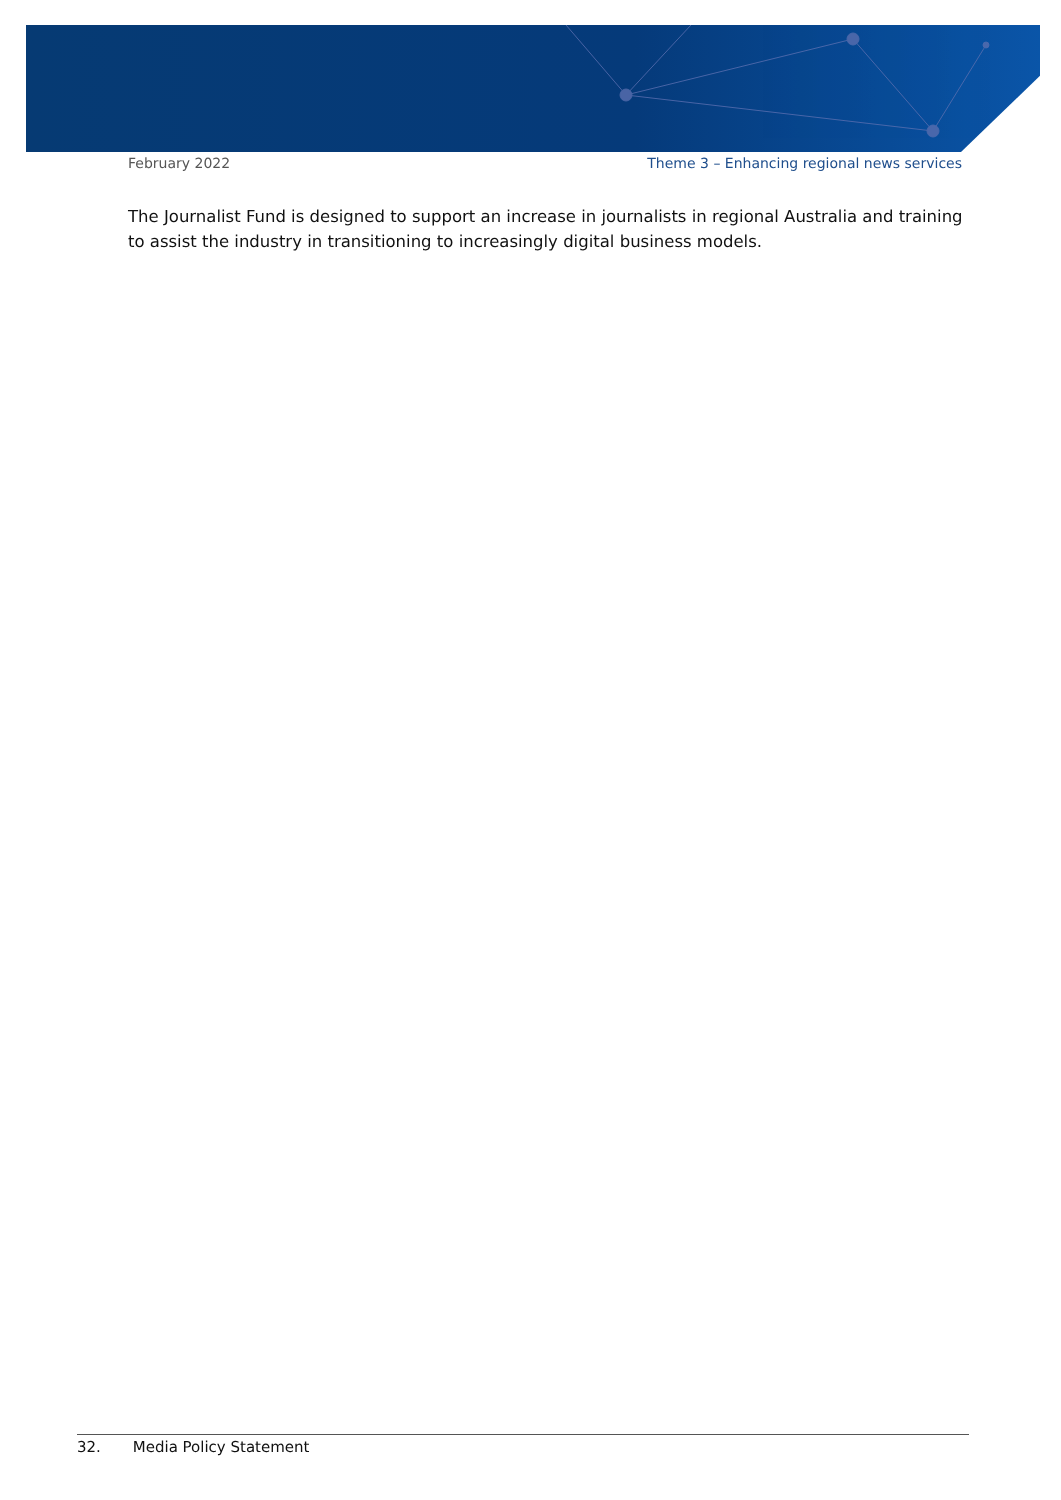February 2022 Theme 3 – Enhancing regional news services
The Journalist Fund is designed to support an increase in journalists in regional Australia and training to assist the industry in transitioning to increasingly digital business models.
32. Media Policy Statement